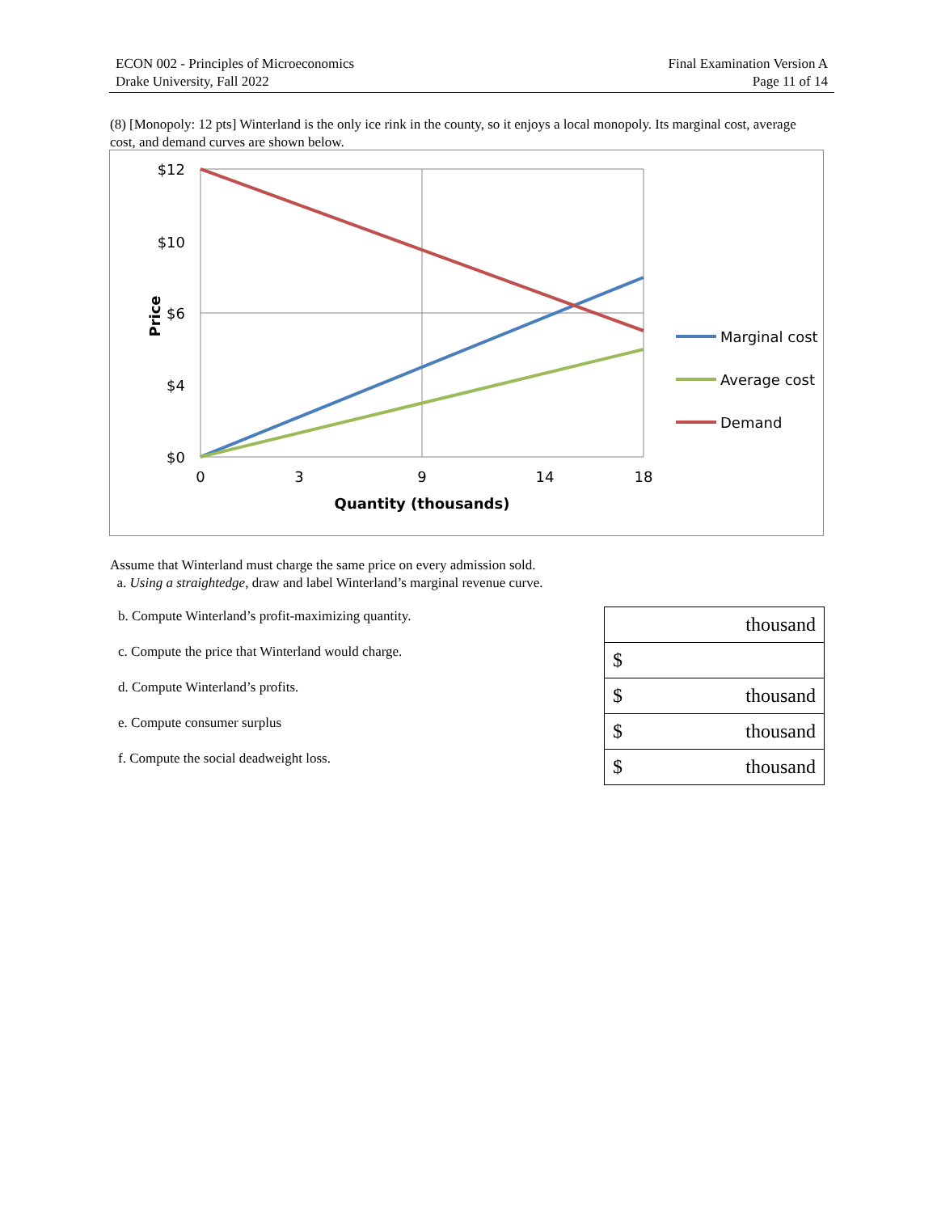ECON 002 - Principles of Microeconomics
Drake University, Fall 2022
Final Examination Version A
Page 11 of 14
(8) [Monopoly: 12 pts] Winterland is the only ice rink in the county, so it enjoys a local monopoly. Its marginal cost, average cost, and demand curves are shown below.
$12
$10
$6
$4
$0
0
3
9
14
18
Quantity (thousands)
Price
Marginal cost
Average cost
Demand
Assume that Winterland must charge the same price on every admission sold.
a. Using a straightedge, draw and label Winterland’s marginal revenue curve.
b. Compute Winterland’s profit-maximizing quantity.
c. Compute the price that Winterland would charge.
d. Compute Winterland’s profits.
e. Compute consumer surplus
f. Compute the social deadweight loss.
| thousand |
| $ |
| $ thousand |
| $ thousand |
| $ thousand |